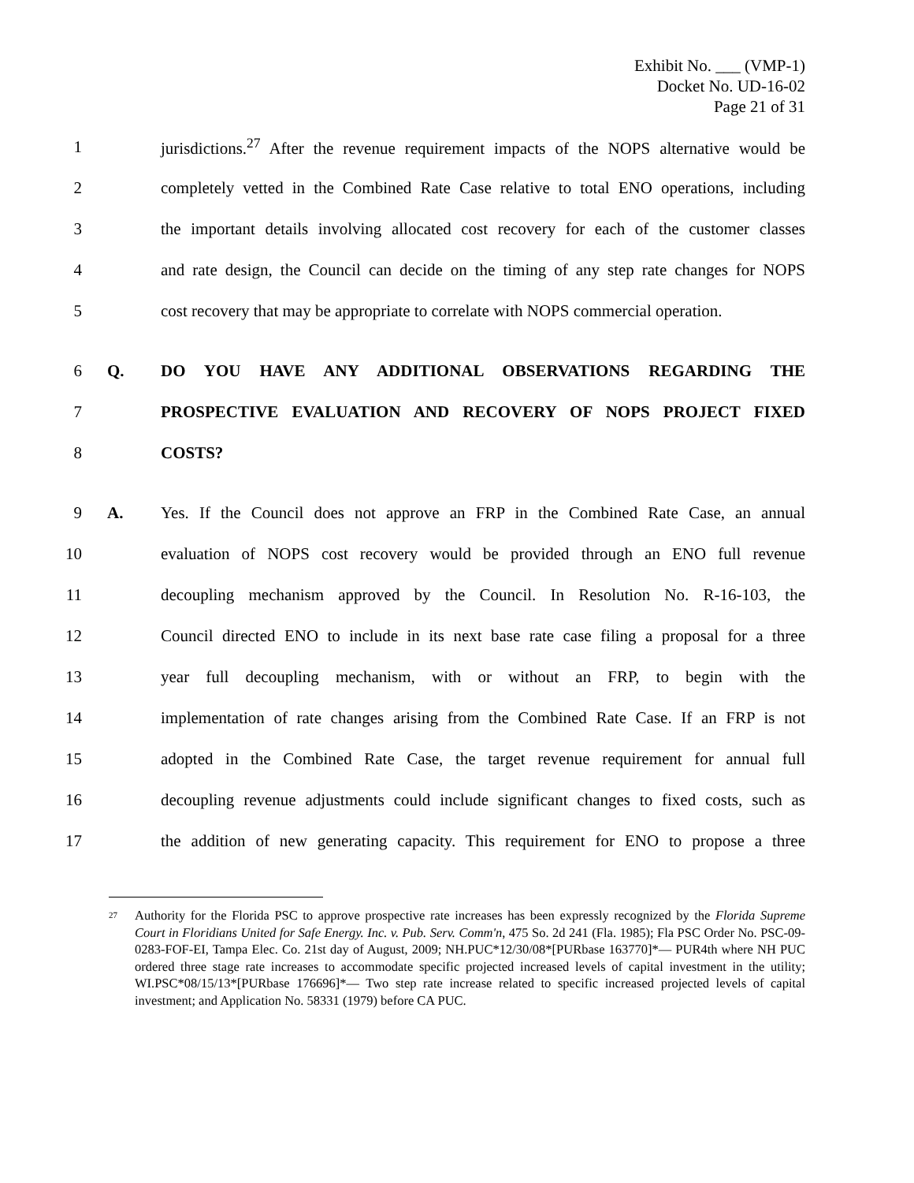Exhibit No. ___ (VMP-1)
Docket No. UD-16-02
Page 21 of 31
1
jurisdictions.<sup>27</sup> After the revenue requirement impacts of the NOPS alternative would be
2
completely vetted in the Combined Rate Case relative to total ENO operations, including
3
the important details involving allocated cost recovery for each of the customer classes
4
and rate design, the Council can decide on the timing of any step rate changes for NOPS
5
cost recovery that may be appropriate to correlate with NOPS commercial operation.
6 Q. DO YOU HAVE ANY ADDITIONAL OBSERVATIONS REGARDING THE
7 PROSPECTIVE EVALUATION AND RECOVERY OF NOPS PROJECT FIXED
8 COSTS?
9 A.
Yes. If the Council does not approve an FRP in the Combined Rate Case, an annual
10
evaluation of NOPS cost recovery would be provided through an ENO full revenue
11
decoupling mechanism approved by the Council. In Resolution No. R-16-103, the
12
Council directed ENO to include in its next base rate case filing a proposal for a three
13
year full decoupling mechanism, with or without an FRP, to begin with the
14
implementation of rate changes arising from the Combined Rate Case. If an FRP is not
15
adopted in the Combined Rate Case, the target revenue requirement for annual full
16
decoupling revenue adjustments could include significant changes to fixed costs, such as
17
the addition of new generating capacity. This requirement for ENO to propose a three
<sup>27</sup> Authority for the Florida PSC to approve prospective rate increases has been expressly recognized by the Florida Supreme Court in Floridians United for Safe Energy. Inc. v. Pub. Serv. Comm'n, 475 So. 2d 241 (Fla. 1985); Fla PSC Order No. PSC-09-0283-FOF-EI, Tampa Elec. Co. 21st day of August, 2009; NH.PUC*12/30/08*[PURbase 163770]*— PUR4th where NH PUC ordered three stage rate increases to accommodate specific projected increased levels of capital investment in the utility; WI.PSC*08/15/13*[PURbase 176696]*— Two step rate increase related to specific increased projected levels of capital investment; and Application No. 58331 (1979) before CA PUC.